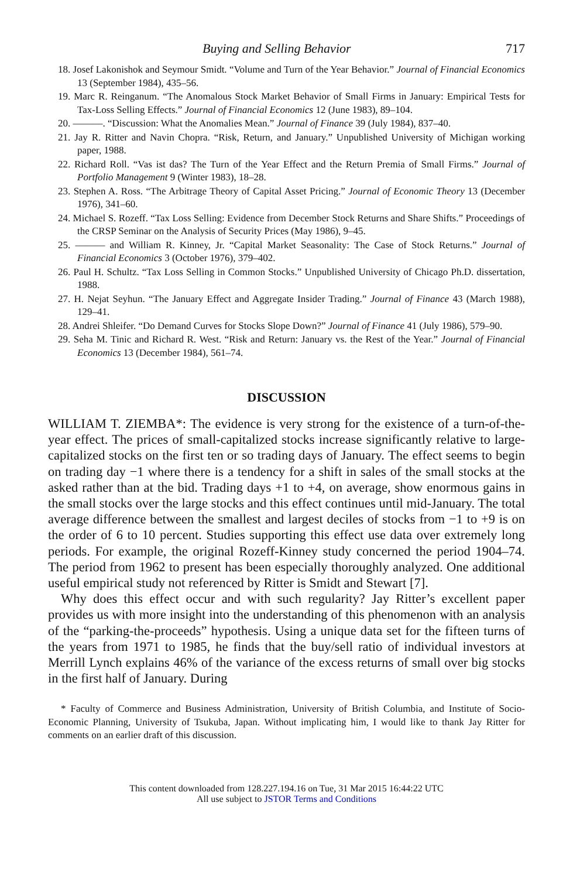Buying and Selling Behavior 717
18. Josef Lakonishok and Seymour Smidt. “Volume and Turn of the Year Behavior.” Journal of Financial Economics 13 (September 1984), 435–56.
19. Marc R. Reinganum. “The Anomalous Stock Market Behavior of Small Firms in January: Empirical Tests for Tax-Loss Selling Effects.” Journal of Financial Economics 12 (June 1983), 89–104.
20. ———. “Discussion: What the Anomalies Mean.” Journal of Finance 39 (July 1984), 837–40.
21. Jay R. Ritter and Navin Chopra. “Risk, Return, and January.” Unpublished University of Michigan working paper, 1988.
22. Richard Roll. “Vas ist das? The Turn of the Year Effect and the Return Premia of Small Firms.” Journal of Portfolio Management 9 (Winter 1983), 18–28.
23. Stephen A. Ross. “The Arbitrage Theory of Capital Asset Pricing.” Journal of Economic Theory 13 (December 1976), 341–60.
24. Michael S. Rozeff. “Tax Loss Selling: Evidence from December Stock Returns and Share Shifts.” Proceedings of the CRSP Seminar on the Analysis of Security Prices (May 1986), 9–45.
25. ——— and William R. Kinney, Jr. “Capital Market Seasonality: The Case of Stock Returns.” Journal of Financial Economics 3 (October 1976), 379–402.
26. Paul H. Schultz. “Tax Loss Selling in Common Stocks.” Unpublished University of Chicago Ph.D. dissertation, 1988.
27. H. Nejat Seyhun. “The January Effect and Aggregate Insider Trading.” Journal of Finance 43 (March 1988), 129–41.
28. Andrei Shleifer. “Do Demand Curves for Stocks Slope Down?” Journal of Finance 41 (July 1986), 579–90.
29. Seha M. Tinic and Richard R. West. “Risk and Return: January vs. the Rest of the Year.” Journal of Financial Economics 13 (December 1984), 561–74.
DISCUSSION
WILLIAM T. ZIEMBA*: The evidence is very strong for the existence of a turn-of-the-year effect. The prices of small-capitalized stocks increase significantly relative to large-capitalized stocks on the first ten or so trading days of January. The effect seems to begin on trading day −1 where there is a tendency for a shift in sales of the small stocks at the asked rather than at the bid. Trading days +1 to +4, on average, show enormous gains in the small stocks over the large stocks and this effect continues until mid-January. The total average difference between the smallest and largest deciles of stocks from −1 to +9 is on the order of 6 to 10 percent. Studies supporting this effect use data over extremely long periods. For example, the original Rozeff-Kinney study concerned the period 1904–74. The period from 1962 to present has been especially thoroughly analyzed. One additional useful empirical study not referenced by Ritter is Smidt and Stewart [7].
Why does this effect occur and with such regularity? Jay Ritter’s excellent paper provides us with more insight into the understanding of this phenomenon with an analysis of the “parking-the-proceeds” hypothesis. Using a unique data set for the fifteen turns of the years from 1971 to 1985, he finds that the buy/sell ratio of individual investors at Merrill Lynch explains 46% of the variance of the excess returns of small over big stocks in the first half of January. During
* Faculty of Commerce and Business Administration, University of British Columbia, and Institute of Socio-Economic Planning, University of Tsukuba, Japan. Without implicating him, I would like to thank Jay Ritter for comments on an earlier draft of this discussion.
This content downloaded from 128.227.194.16 on Tue, 31 Mar 2015 16:44:22 UTC
All use subject to JSTOR Terms and Conditions